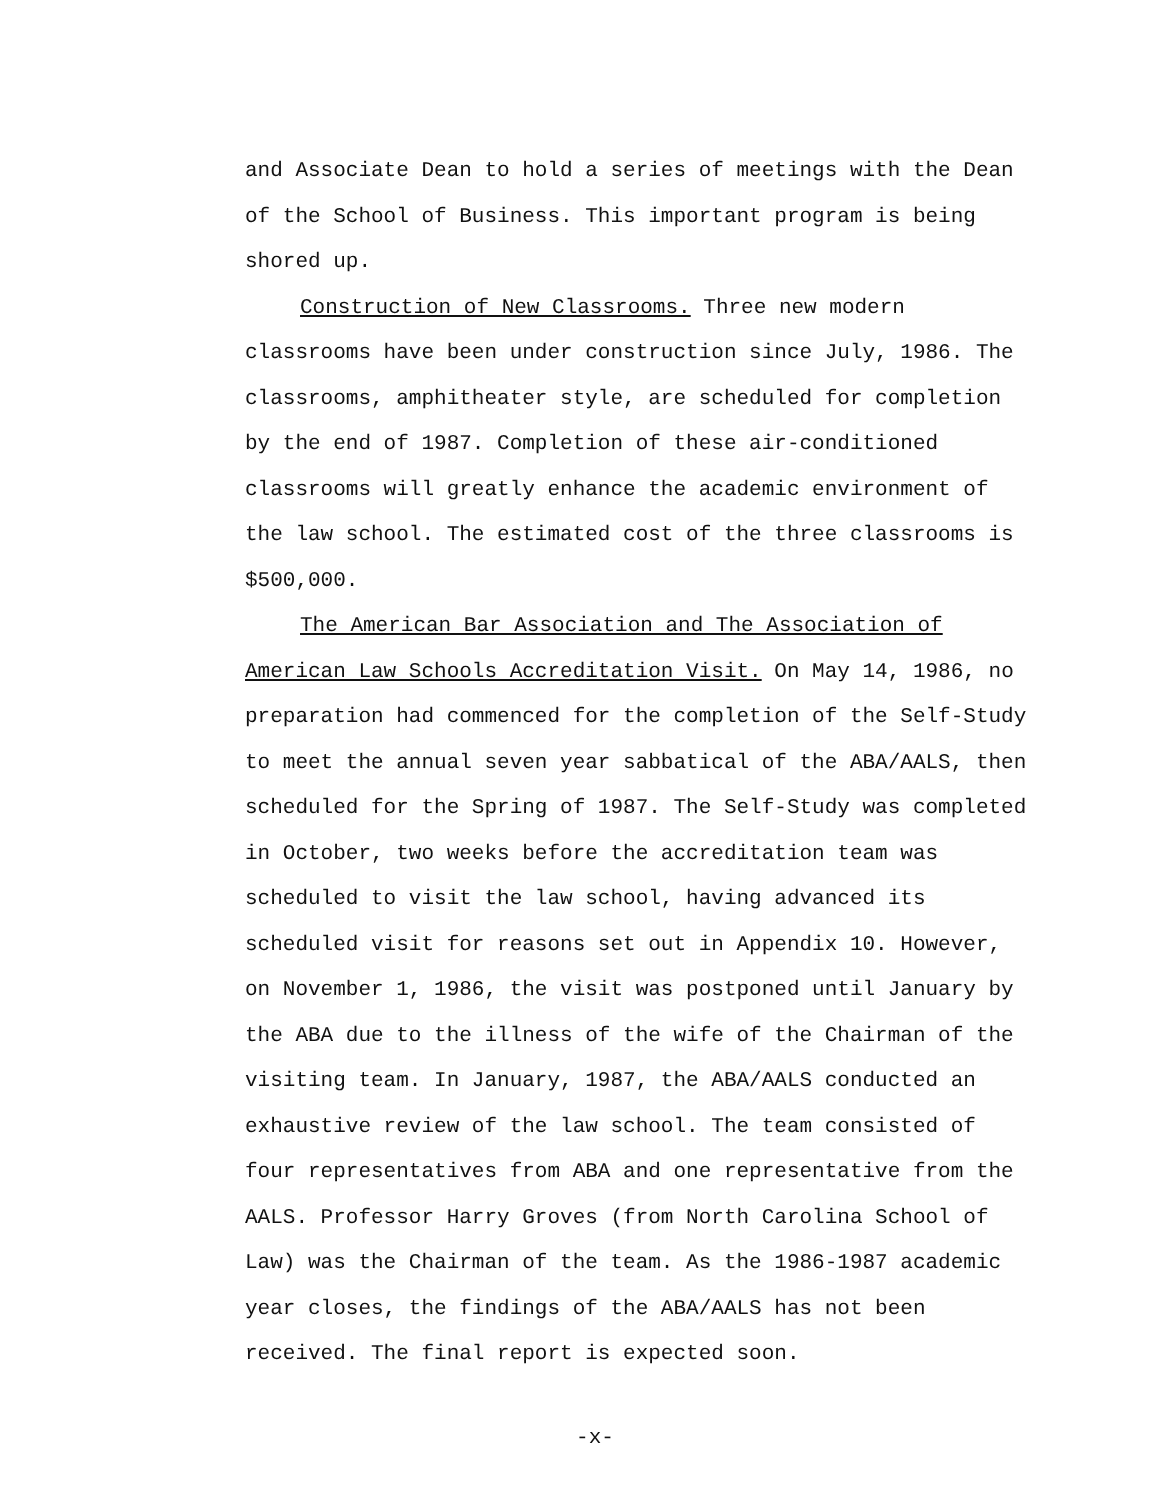and Associate Dean to hold a series of meetings with the Dean of the School of Business. This important program is being shored up.
Construction of New Classrooms. Three new modern classrooms have been under construction since July, 1986. The classrooms, amphitheater style, are scheduled for completion by the end of 1987. Completion of these air-conditioned classrooms will greatly enhance the academic environment of the law school. The estimated cost of the three classrooms is $500,000.
The American Bar Association and The Association of American Law Schools Accreditation Visit. On May 14, 1986, no preparation had commenced for the completion of the Self-Study to meet the annual seven year sabbatical of the ABA/AALS, then scheduled for the Spring of 1987. The Self-Study was completed in October, two weeks before the accreditation team was scheduled to visit the law school, having advanced its scheduled visit for reasons set out in Appendix 10. However, on November 1, 1986, the visit was postponed until January by the ABA due to the illness of the wife of the Chairman of the visiting team. In January, 1987, the ABA/AALS conducted an exhaustive review of the law school. The team consisted of four representatives from ABA and one representative from the AALS. Professor Harry Groves (from North Carolina School of Law) was the Chairman of the team. As the 1986-1987 academic year closes, the findings of the ABA/AALS has not been received. The final report is expected soon.
-x-